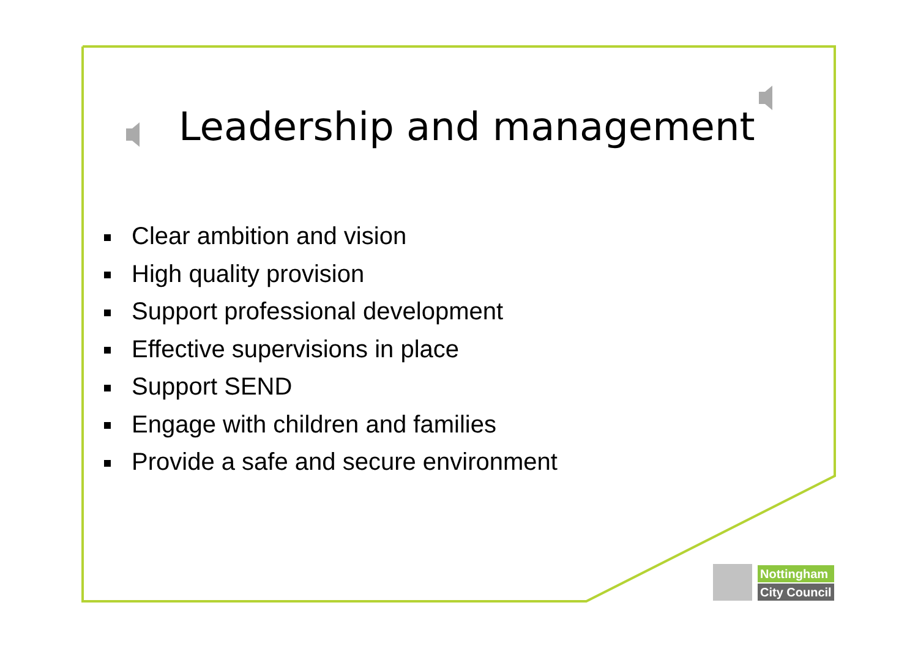Leadership and management
Clear ambition and vision
High quality provision
Support professional development
Effective supervisions in place
Support SEND
Engage with children and families
Provide a safe and secure environment
Nottingham
City Council